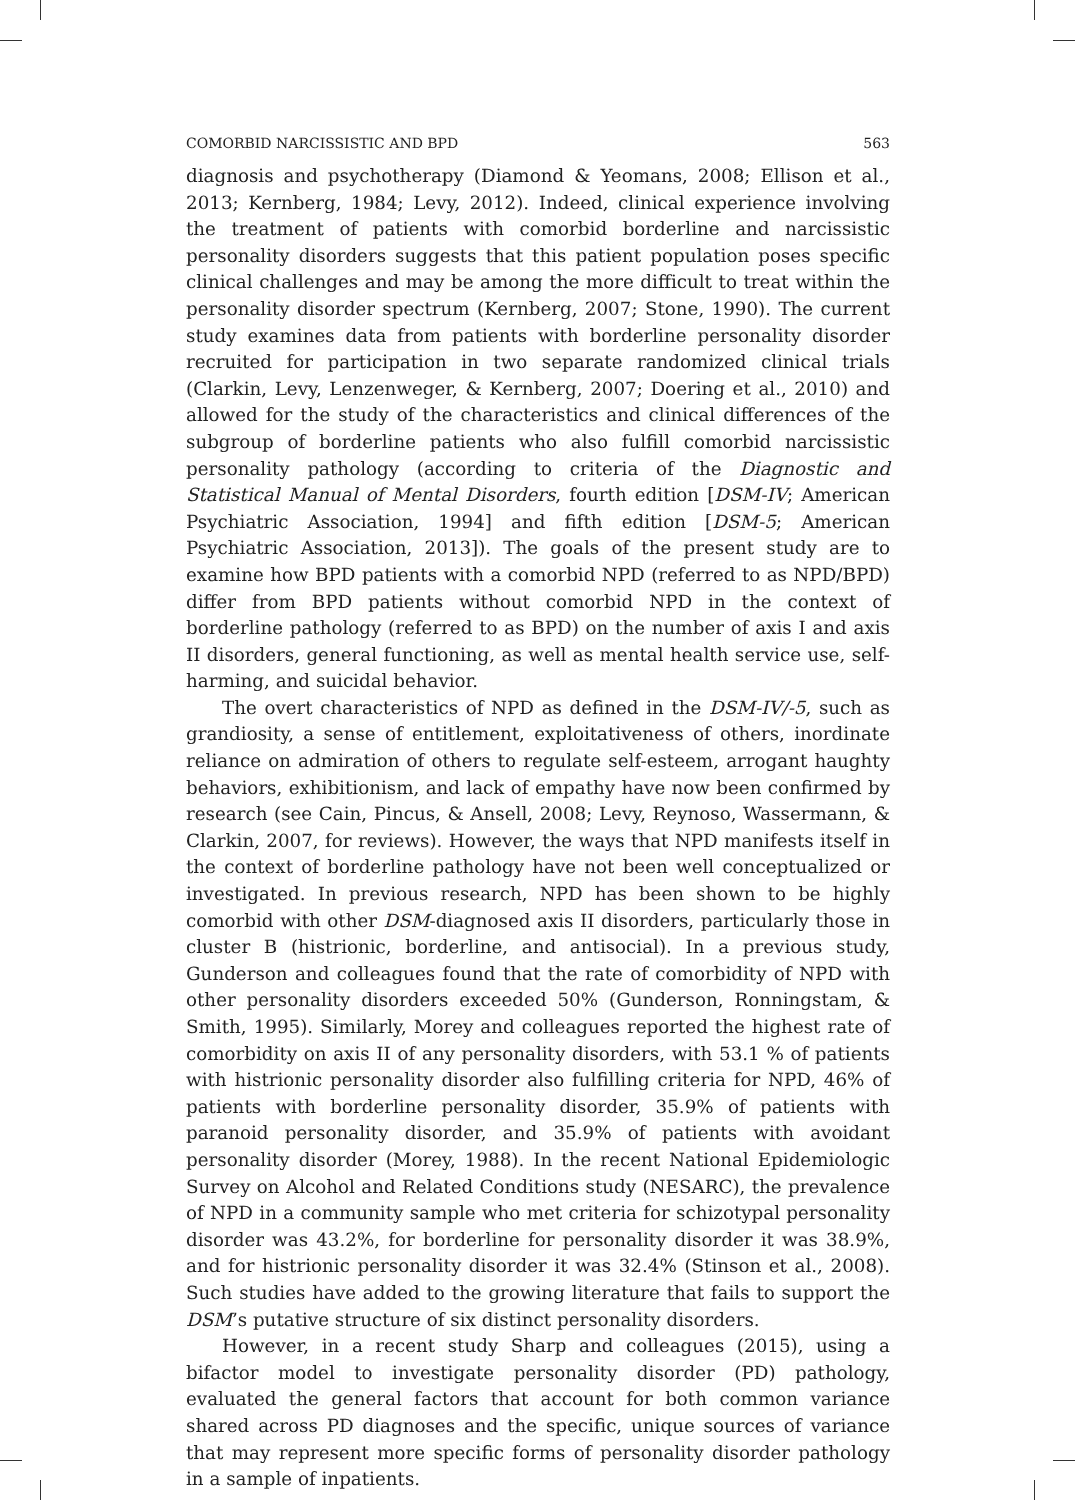COMORBID NARCISSISTIC AND BPD 563
diagnosis and psychotherapy (Diamond & Yeomans, 2008; Ellison et al., 2013; Kernberg, 1984; Levy, 2012). Indeed, clinical experience involving the treatment of patients with comorbid borderline and narcissistic personality disorders suggests that this patient population poses specific clinical challenges and may be among the more difficult to treat within the personality disorder spectrum (Kernberg, 2007; Stone, 1990). The current study examines data from patients with borderline personality disorder recruited for participation in two separate randomized clinical trials (Clarkin, Levy, Lenzenweger, & Kernberg, 2007; Doering et al., 2010) and allowed for the study of the characteristics and clinical differences of the subgroup of borderline patients who also fulfill comorbid narcissistic personality pathology (according to criteria of the Diagnostic and Statistical Manual of Mental Disorders, fourth edition [DSM-IV; American Psychiatric Association, 1994] and fifth edition [DSM-5; American Psychiatric Association, 2013]). The goals of the present study are to examine how BPD patients with a comorbid NPD (referred to as NPD/BPD) differ from BPD patients without comorbid NPD in the context of borderline pathology (referred to as BPD) on the number of axis I and axis II disorders, general functioning, as well as mental health service use, self-harming, and suicidal behavior.
The overt characteristics of NPD as defined in the DSM-IV/-5, such as grandiosity, a sense of entitlement, exploitativeness of others, inordinate reliance on admiration of others to regulate self-esteem, arrogant haughty behaviors, exhibitionism, and lack of empathy have now been confirmed by research (see Cain, Pincus, & Ansell, 2008; Levy, Reynoso, Wassermann, & Clarkin, 2007, for reviews). However, the ways that NPD manifests itself in the context of borderline pathology have not been well conceptualized or investigated. In previous research, NPD has been shown to be highly comorbid with other DSM-diagnosed axis II disorders, particularly those in cluster B (histrionic, borderline, and antisocial). In a previous study, Gunderson and colleagues found that the rate of comorbidity of NPD with other personality disorders exceeded 50% (Gunderson, Ronningstam, & Smith, 1995). Similarly, Morey and colleagues reported the highest rate of comorbidity on axis II of any personality disorders, with 53.1 % of patients with histrionic personality disorder also fulfilling criteria for NPD, 46% of patients with borderline personality disorder, 35.9% of patients with paranoid personality disorder, and 35.9% of patients with avoidant personality disorder (Morey, 1988). In the recent National Epidemiologic Survey on Alcohol and Related Conditions study (NESARC), the prevalence of NPD in a community sample who met criteria for schizotypal personality disorder was 43.2%, for borderline for personality disorder it was 38.9%, and for histrionic personality disorder it was 32.4% (Stinson et al., 2008). Such studies have added to the growing literature that fails to support the DSM’s putative structure of six distinct personality disorders.
However, in a recent study Sharp and colleagues (2015), using a bifactor model to investigate personality disorder (PD) pathology, evaluated the general factors that account for both common variance shared across PD diagnoses and the specific, unique sources of variance that may represent more specific forms of personality disorder pathology in a sample of inpatients.